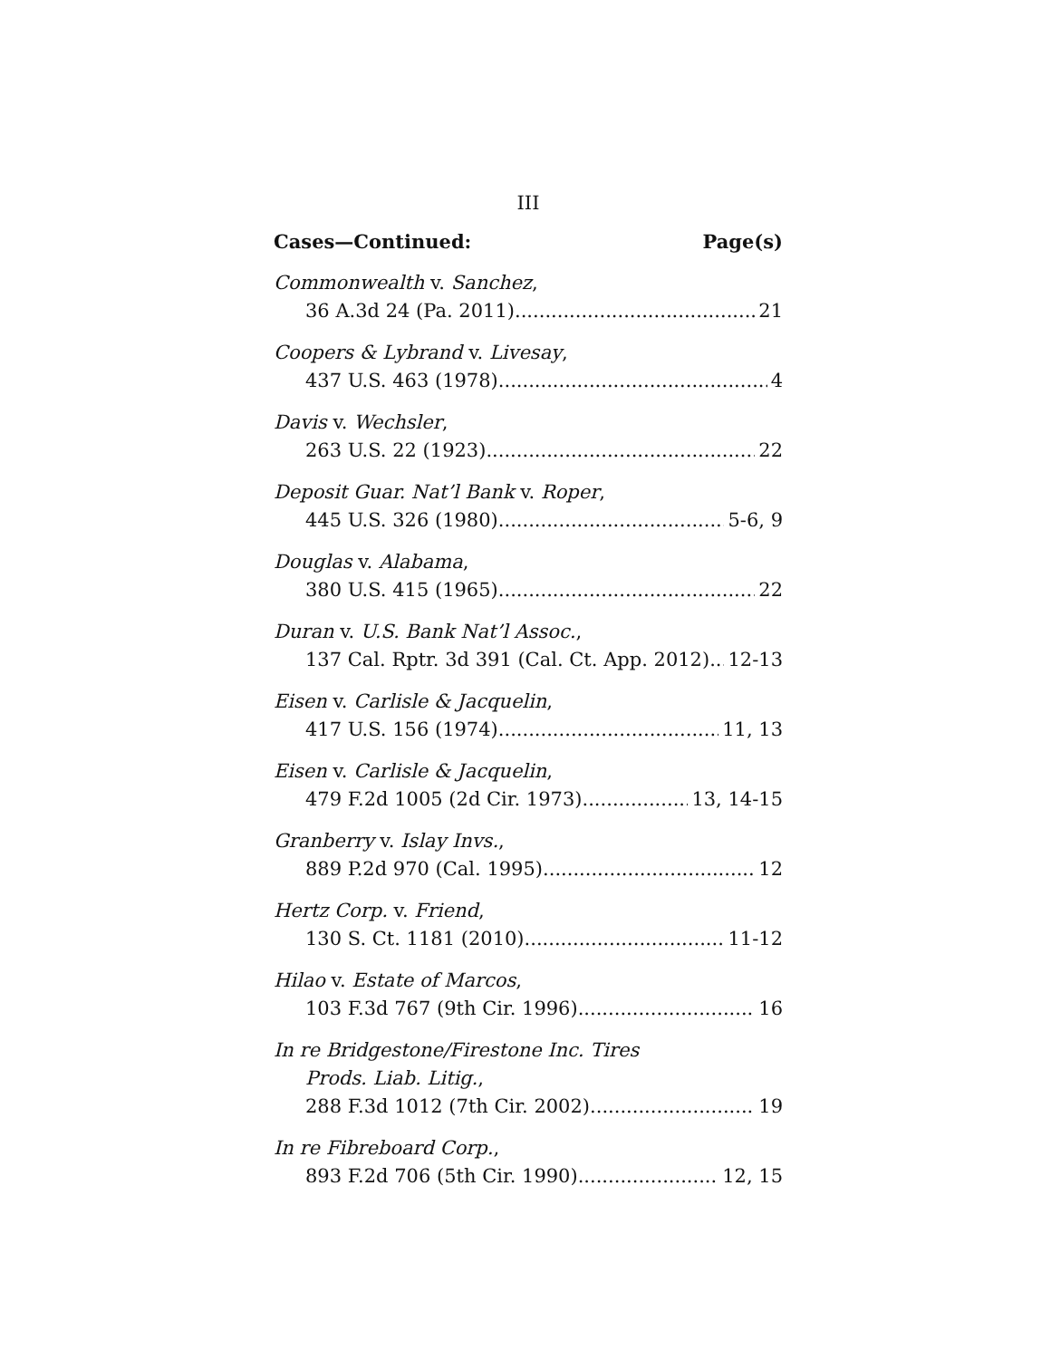III
Cases—Continued: Page(s)
Commonwealth v. Sanchez,
36 A.3d 24 (Pa. 2011) 21
Coopers & Lybrand v. Livesay,
437 U.S. 463 (1978) 4
Davis v. Wechsler,
263 U.S. 22 (1923) 22
Deposit Guar. Nat’l Bank v. Roper,
445 U.S. 326 (1980) 5-6, 9
Douglas v. Alabama,
380 U.S. 415 (1965) 22
Duran v. U.S. Bank Nat’l Assoc.,
137 Cal. Rptr. 3d 391 (Cal. Ct. App. 2012) 12-13
Eisen v. Carlisle & Jacquelin,
417 U.S. 156 (1974) 11, 13
Eisen v. Carlisle & Jacquelin,
479 F.2d 1005 (2d Cir. 1973) 13, 14-15
Granberry v. Islay Invs.,
889 P.2d 970 (Cal. 1995) 12
Hertz Corp. v. Friend,
130 S. Ct. 1181 (2010) 11-12
Hilao v. Estate of Marcos,
103 F.3d 767 (9th Cir. 1996) 16
In re Bridgestone/Firestone Inc. Tires
Prods. Liab. Litig.,
288 F.3d 1012 (7th Cir. 2002) 19
In re Fibreboard Corp.,
893 F.2d 706 (5th Cir. 1990) 12, 15